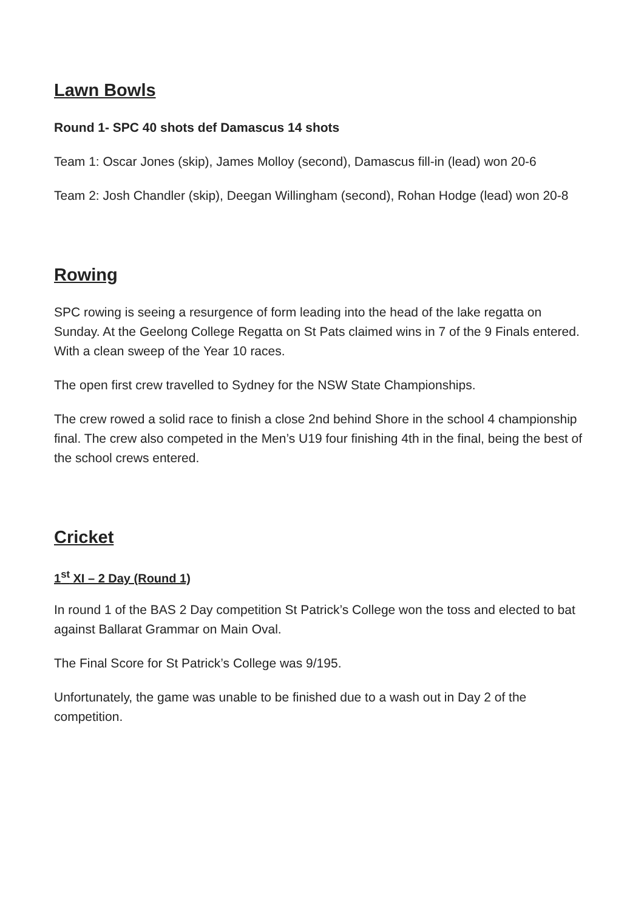Lawn Bowls
Round 1- SPC 40 shots def Damascus 14 shots
Team 1: Oscar Jones (skip), James Molloy (second), Damascus fill-in (lead) won 20-6
Team 2: Josh Chandler (skip), Deegan Willingham (second), Rohan Hodge (lead) won 20-8
Rowing
SPC rowing is seeing a resurgence of form leading into the head of the lake regatta on Sunday. At the Geelong College Regatta on St Pats claimed wins in 7 of the 9 Finals entered. With a clean sweep of the Year 10 races.
The open first crew travelled to Sydney for the NSW State Championships.
The crew rowed a solid race to finish a close 2nd behind Shore in the school 4 championship final. The crew also competed in the Men’s U19 four finishing 4th in the final, being the best of the school crews entered.
Cricket
1<sup>st</sup> XI – 2 Day (Round 1)
In round 1 of the BAS 2 Day competition St Patrick’s College won the toss and elected to bat against Ballarat Grammar on Main Oval.
The Final Score for St Patrick’s College was 9/195.
Unfortunately, the game was unable to be finished due to a wash out in Day 2 of the competition.